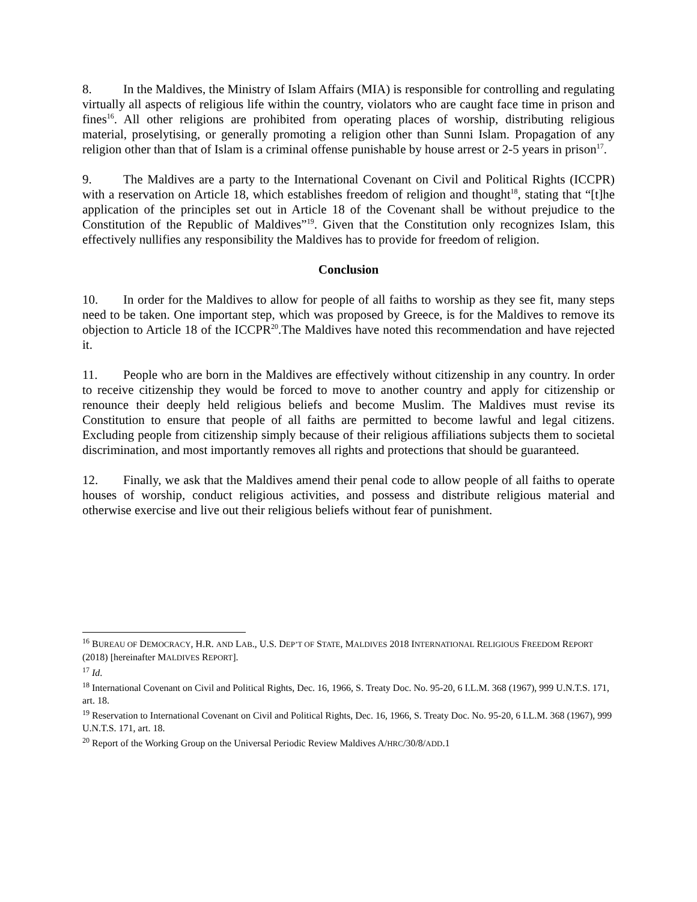8. In the Maldives, the Ministry of Islam Affairs (MIA) is responsible for controlling and regulating virtually all aspects of religious life within the country, violators who are caught face time in prison and fines<sup>16</sup>. All other religions are prohibited from operating places of worship, distributing religious material, proselytising, or generally promoting a religion other than Sunni Islam. Propagation of any religion other than that of Islam is a criminal offense punishable by house arrest or 2-5 years in prison<sup>17</sup>.
9. The Maldives are a party to the International Covenant on Civil and Political Rights (ICCPR) with a reservation on Article 18, which establishes freedom of religion and thought<sup>18</sup>, stating that “[t]he application of the principles set out in Article 18 of the Covenant shall be without prejudice to the Constitution of the Republic of Maldives”<sup>19</sup>. Given that the Constitution only recognizes Islam, this effectively nullifies any responsibility the Maldives has to provide for freedom of religion.
Conclusion
10. In order for the Maldives to allow for people of all faiths to worship as they see fit, many steps need to be taken. One important step, which was proposed by Greece, is for the Maldives to remove its objection to Article 18 of the ICCPR<sup>20</sup>.The Maldives have noted this recommendation and have rejected it.
11. People who are born in the Maldives are effectively without citizenship in any country. In order to receive citizenship they would be forced to move to another country and apply for citizenship or renounce their deeply held religious beliefs and become Muslim. The Maldives must revise its Constitution to ensure that people of all faiths are permitted to become lawful and legal citizens. Excluding people from citizenship simply because of their religious affiliations subjects them to societal discrimination, and most importantly removes all rights and protections that should be guaranteed.
12. Finally, we ask that the Maldives amend their penal code to allow people of all faiths to operate houses of worship, conduct religious activities, and possess and distribute religious material and otherwise exercise and live out their religious beliefs without fear of punishment.
<sup>16</sup> BUREAU OF DEMOCRACY, H.R. AND LAB., U.S. DEP’T OF STATE, MALDIVES 2018 INTERNATIONAL RELIGIOUS FREEDOM REPORT (2018) [hereinafter MALDIVES REPORT].
<sup>17</sup> Id.
<sup>18</sup> International Covenant on Civil and Political Rights, Dec. 16, 1966, S. Treaty Doc. No. 95-20, 6 I.L.M. 368 (1967), 999 U.N.T.S. 171, art. 18.
<sup>19</sup> Reservation to International Covenant on Civil and Political Rights, Dec. 16, 1966, S. Treaty Doc. No. 95-20, 6 I.L.M. 368 (1967), 999 U.N.T.S. 171, art. 18.
<sup>20</sup> Report of the Working Group on the Universal Periodic Review Maldives A/HRC/30/8/ADD.1